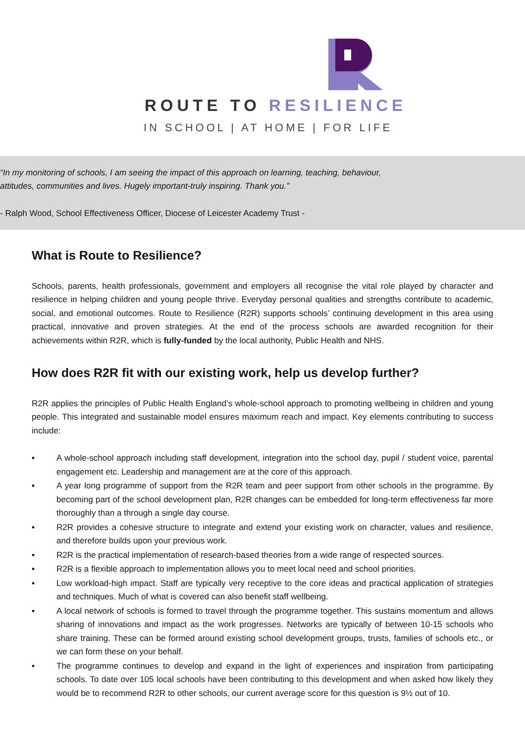ROUTE TO RESILIENCE
IN SCHOOL | AT HOME | FOR LIFE
“In my monitoring of schools, I am seeing the impact of this approach on learning, teaching, behaviour,
attitudes, communities and lives. Hugely important-truly inspiring. Thank you.”
- Ralph Wood, School Effectiveness Officer, Diocese of Leicester Academy Trust -
What is Route to Resilience?
Schools, parents, health professionals, government and employers all recognise the vital role played by character and resilience in helping children and young people thrive. Everyday personal qualities and strengths contribute to academic, social, and emotional outcomes. Route to Resilience (R2R) supports schools’ continuing development in this area using practical, innovative and proven strategies. At the end of the process schools are awarded recognition for their achievements within R2R, which is fully-funded by the local authority, Public Health and NHS.
How does R2R fit with our existing work, help us develop further?
R2R applies the principles of Public Health England’s whole-school approach to promoting wellbeing in children and young people. This integrated and sustainable model ensures maximum reach and impact. Key elements contributing to success include:
• A whole-school approach including staff development, integration into the school day, pupil / student voice, parental engagement etc. Leadership and management are at the core of this approach.
• A year long programme of support from the R2R team and peer support from other schools in the programme. By becoming part of the school development plan, R2R changes can be embedded for long-term effectiveness far more thoroughly than a through a single day course.
• R2R provides a cohesive structure to integrate and extend your existing work on character, values and resilience, and therefore builds upon your previous work.
• R2R is the practical implementation of research-based theories from a wide range of respected sources.
• R2R is a flexible approach to implementation allows you to meet local need and school priorities.
• Low workload-high impact. Staff are typically very receptive to the core ideas and practical application of strategies and techniques. Much of what is covered can also benefit staff wellbeing.
• A local network of schools is formed to travel through the programme together. This sustains momentum and allows sharing of innovations and impact as the work progresses. Networks are typically of between 10-15 schools who share training. These can be formed around existing school development groups, trusts, families of schools etc., or we can form these on your behalf.
• The programme continues to develop and expand in the light of experiences and inspiration from participating schools. To date over 105 local schools have been contributing to this development and when asked how likely they would be to recommend R2R to other schools, our current average score for this question is 9½ out of 10.